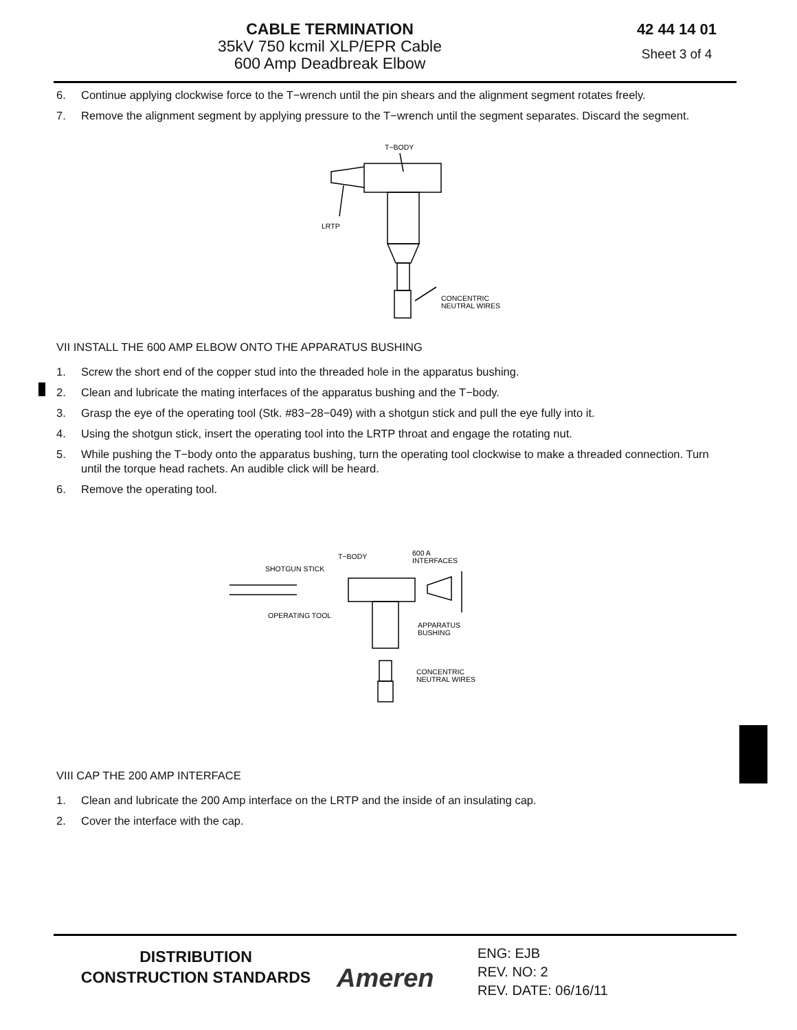CABLE TERMINATION
35kV 750 kcmil XLP/EPR Cable
600 Amp Deadbreak Elbow
42 44 14 01
Sheet 3 of 4
6. Continue applying clockwise force to the T−wrench until the pin shears and the alignment segment rotates freely.
7. Remove the alignment segment by applying pressure to the T−wrench until the segment separates. Discard the segment.
T−BODY
LRTP
CONCENTRIC
NEUTRAL WIRES
VII INSTALL THE 600 AMP ELBOW ONTO THE APPARATUS BUSHING
1. Screw the short end of the copper stud into the threaded hole in the apparatus bushing.
2. Clean and lubricate the mating interfaces of the apparatus bushing and the T−body.
3. Grasp the eye of the operating tool (Stk. #83−28−049) with a shotgun stick and pull the eye fully into it.
4. Using the shotgun stick, insert the operating tool into the LRTP throat and engage the rotating nut.
5. While pushing the T−body onto the apparatus bushing, turn the operating tool clockwise to make a threaded connection. Turn until the torque head rachets. An audible click will be heard.
6. Remove the operating tool.
T−BODY
600 A
INTERFACES
SHOTGUN STICK
OPERATING TOOL
APPARATUS
BUSHING
CONCENTRIC
NEUTRAL WIRES
VIII CAP THE 200 AMP INTERFACE
1. Clean and lubricate the 200 Amp interface on the LRTP and the inside of an insulating cap.
2. Cover the interface with the cap.
DISTRIBUTION
CONSTRUCTION STANDARDS
Ameren
ENG: EJB
REV. NO: 2
REV. DATE: 06/16/11